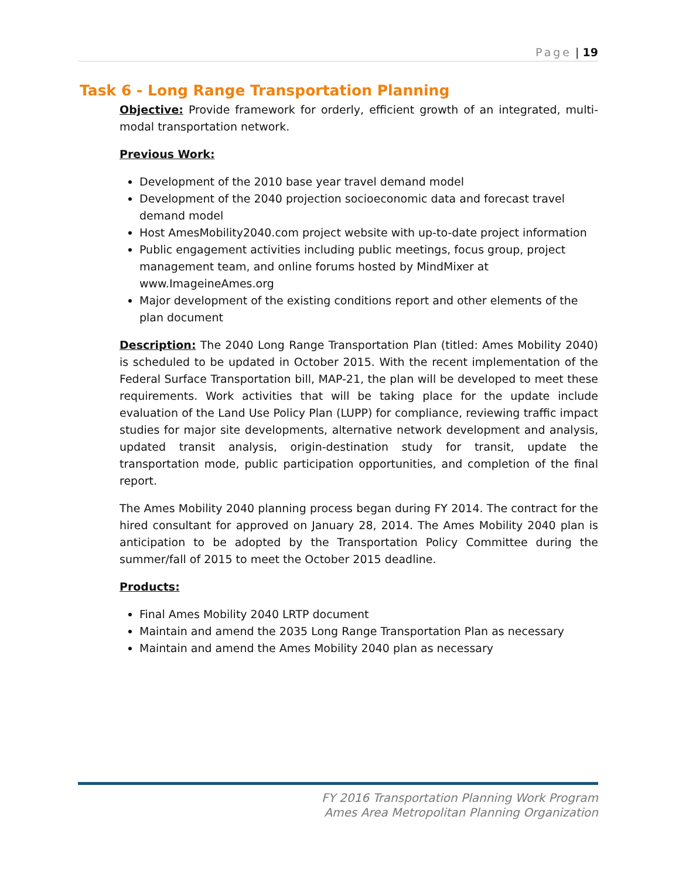Page | 19
Task 6 - Long Range Transportation Planning
Objective: Provide framework for orderly, efficient growth of an integrated, multi-modal transportation network.
Previous Work:
Development of the 2010 base year travel demand model
Development of the 2040 projection socioeconomic data and forecast travel demand model
Host AmesMobility2040.com project website with up-to-date project information
Public engagement activities including public meetings, focus group, project management team, and online forums hosted by MindMixer at www.ImageineAmes.org
Major development of the existing conditions report and other elements of the plan document
Description: The 2040 Long Range Transportation Plan (titled: Ames Mobility 2040) is scheduled to be updated in October 2015. With the recent implementation of the Federal Surface Transportation bill, MAP-21, the plan will be developed to meet these requirements. Work activities that will be taking place for the update include evaluation of the Land Use Policy Plan (LUPP) for compliance, reviewing traffic impact studies for major site developments, alternative network development and analysis, updated transit analysis, origin-destination study for transit, update the transportation mode, public participation opportunities, and completion of the final report.
The Ames Mobility 2040 planning process began during FY 2014. The contract for the hired consultant for approved on January 28, 2014. The Ames Mobility 2040 plan is anticipation to be adopted by the Transportation Policy Committee during the summer/fall of 2015 to meet the October 2015 deadline.
Products:
Final Ames Mobility 2040 LRTP document
Maintain and amend the 2035 Long Range Transportation Plan as necessary
Maintain and amend the Ames Mobility 2040 plan as necessary
FY 2016 Transportation Planning Work Program
Ames Area Metropolitan Planning Organization